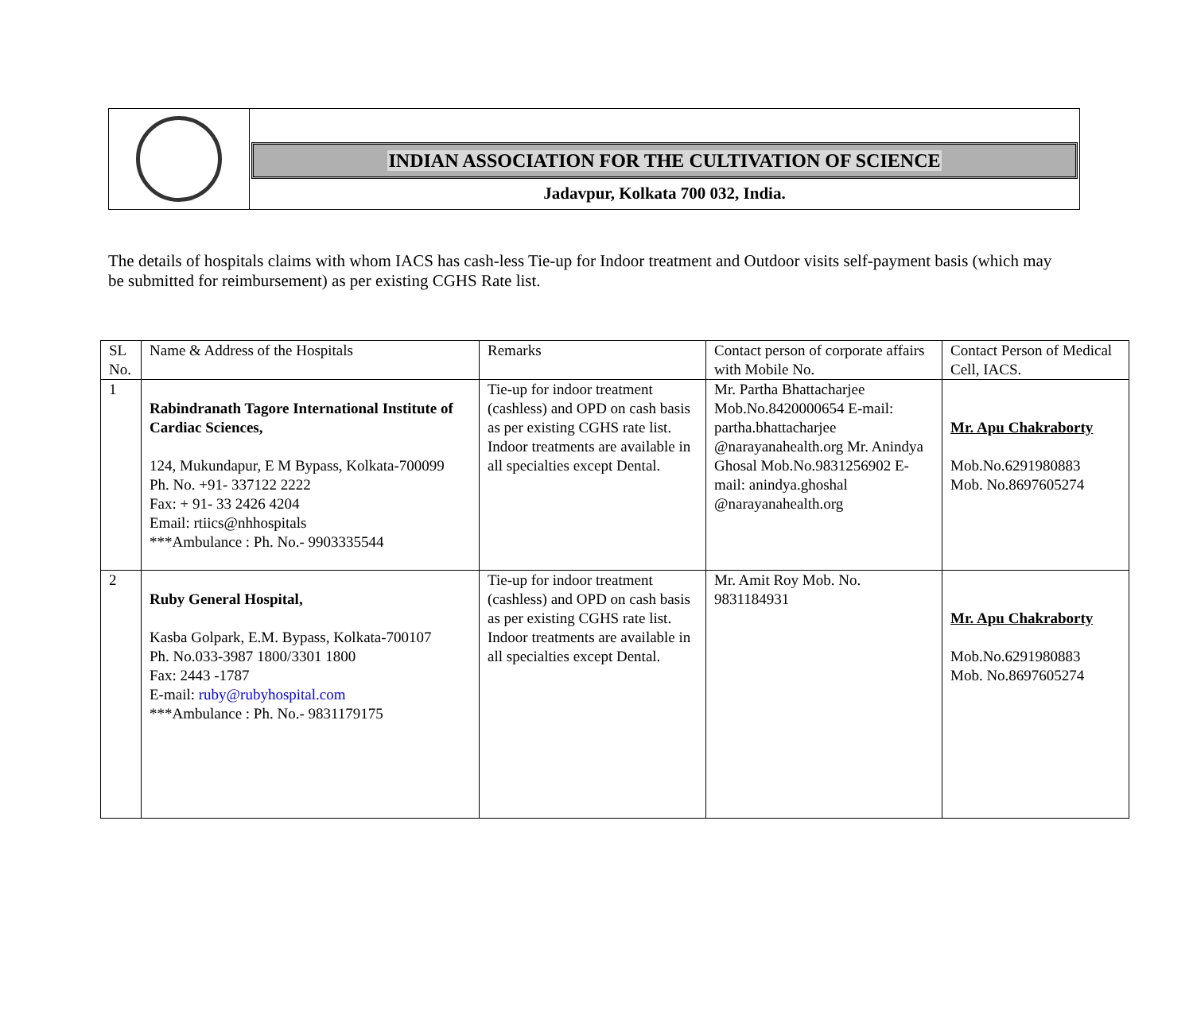INDIAN ASSOCIATION FOR THE CULTIVATION OF SCIENCE
Jadavpur, Kolkata 700 032, India.
The details of hospitals claims with whom IACS has cash-less Tie-up for Indoor treatment and Outdoor visits self-payment basis (which may be submitted for reimbursement) as per existing CGHS Rate list.
| SL No. | Name & Address of the Hospitals | Remarks | Contact person of corporate affairs with Mobile No. | Contact Person of Medical Cell, IACS. |
| 1 | Rabindranath Tagore International Institute of Cardiac Sciences, 124, Mukundapur, E M Bypass, Kolkata-700099 Ph. No. +91- 337122 2222 Fax: + 91- 33 2426 4204 Email: rtiics@nhhospitals ***Ambulance : Ph. No.- 9903335544 | Tie-up for indoor treatment (cashless) and OPD on cash basis as per existing CGHS rate list. Indoor treatments are available in all specialties except Dental. | Mr. Partha Bhattacharjee Mob.No.8420000654 E-mail: partha.bhattacharjee @narayanahealth.org Mr. Anindya Ghosal Mob.No.9831256902 E-mail: anindya.ghoshal @narayanahealth.org | Mr. Apu Chakraborty Mob.No.6291980883 Mob. No.8697605274 |
| 2 | Ruby General Hospital, Kasba Golpark, E.M. Bypass, Kolkata-700107 Ph. No.033-3987 1800/3301 1800 Fax: 2443 -1787 E-mail: ruby@rubyhospital.com ***Ambulance : Ph. No.- 9831179175 | Tie-up for indoor treatment (cashless) and OPD on cash basis as per existing CGHS rate list. Indoor treatments are available in all specialties except Dental. | Mr. Amit Roy Mob. No. 9831184931 | Mr. Apu Chakraborty Mob.No.6291980883 Mob. No.8697605274 |